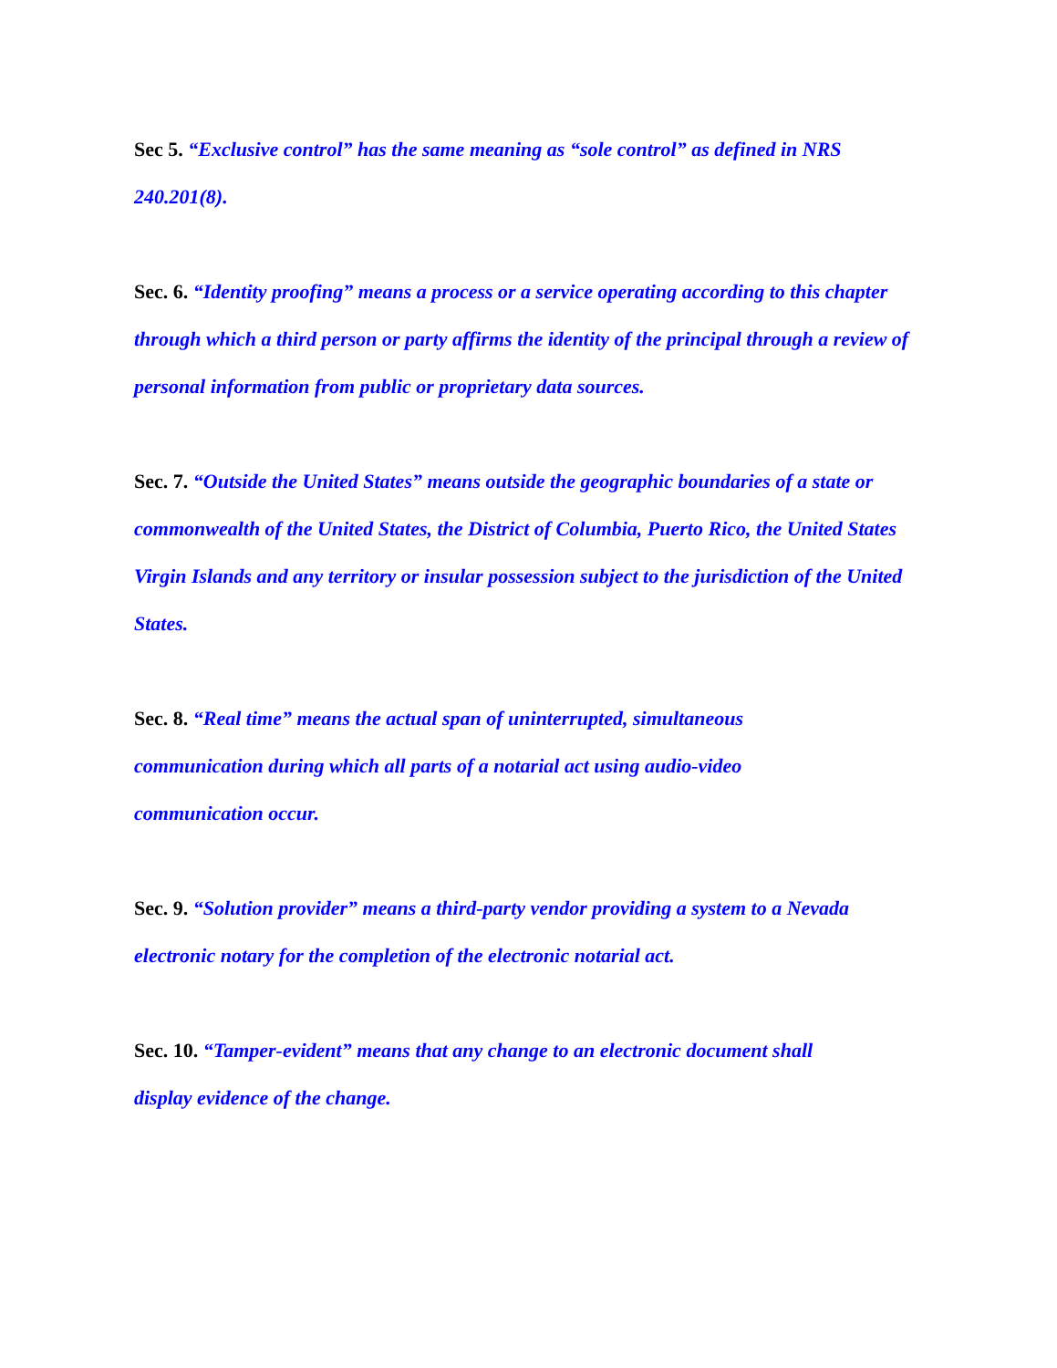Sec 5. “Exclusive control” has the same meaning as “sole control” as defined in NRS 240.201(8).
Sec. 6. “Identity proofing” means a process or a service operating according to this chapter through which a third person or party affirms the identity of the principal through a review of personal information from public or proprietary data sources.
Sec. 7. “Outside the United States” means outside the geographic boundaries of a state or commonwealth of the United States, the District of Columbia, Puerto Rico, the United States Virgin Islands and any territory or insular possession subject to the jurisdiction of the United States.
Sec. 8. “Real time” means the actual span of uninterrupted, simultaneous communication during which all parts of a notarial act using audio-video communication occur.
Sec. 9. “Solution provider” means a third-party vendor providing a system to a Nevada electronic notary for the completion of the electronic notarial act.
Sec. 10. “Tamper-evident” means that any change to an electronic document shall display evidence of the change.